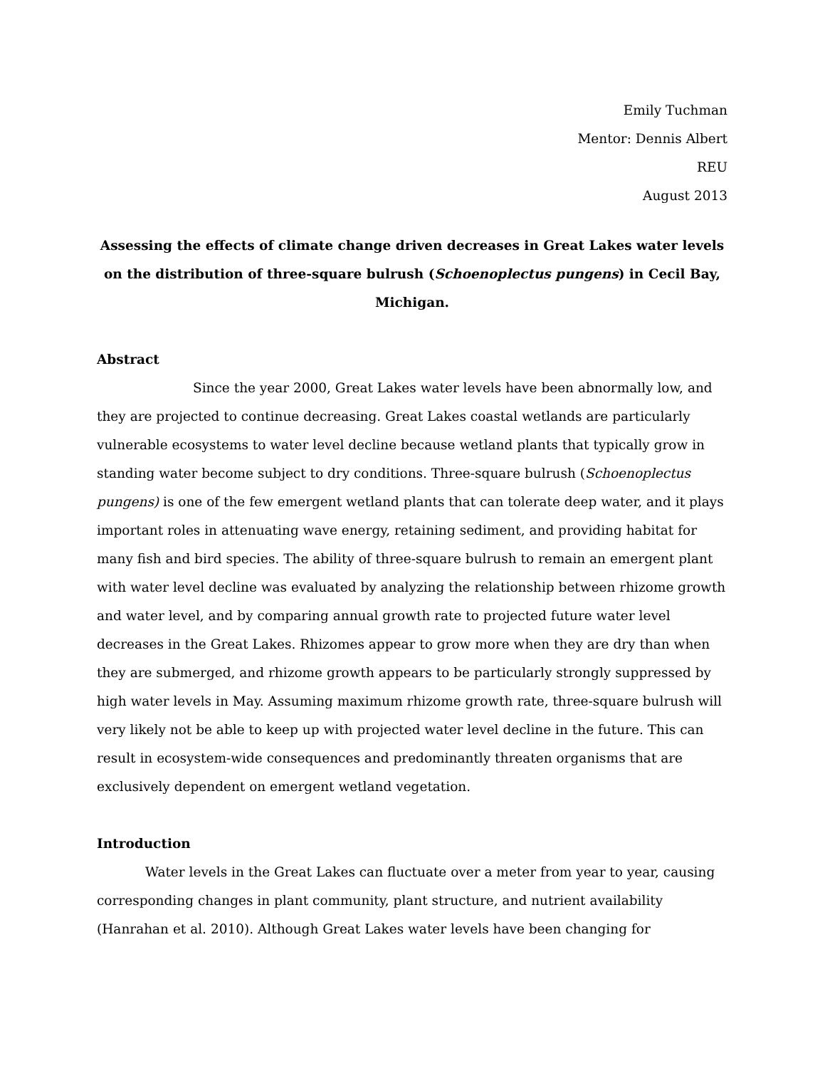Emily Tuchman
Mentor: Dennis Albert
REU
August 2013
Assessing the effects of climate change driven decreases in Great Lakes water levels on the distribution of three-square bulrush (Schoenoplectus pungens) in Cecil Bay, Michigan.
Abstract
Since the year 2000, Great Lakes water levels have been abnormally low, and they are projected to continue decreasing. Great Lakes coastal wetlands are particularly vulnerable ecosystems to water level decline because wetland plants that typically grow in standing water become subject to dry conditions. Three-square bulrush (Schoenoplectus pungens) is one of the few emergent wetland plants that can tolerate deep water, and it plays important roles in attenuating wave energy, retaining sediment, and providing habitat for many fish and bird species. The ability of three-square bulrush to remain an emergent plant with water level decline was evaluated by analyzing the relationship between rhizome growth and water level, and by comparing annual growth rate to projected future water level decreases in the Great Lakes. Rhizomes appear to grow more when they are dry than when they are submerged, and rhizome growth appears to be particularly strongly suppressed by high water levels in May. Assuming maximum rhizome growth rate, three-square bulrush will very likely not be able to keep up with projected water level decline in the future. This can result in ecosystem-wide consequences and predominantly threaten organisms that are exclusively dependent on emergent wetland vegetation.
Introduction
Water levels in the Great Lakes can fluctuate over a meter from year to year, causing corresponding changes in plant community, plant structure, and nutrient availability (Hanrahan et al. 2010). Although Great Lakes water levels have been changing for